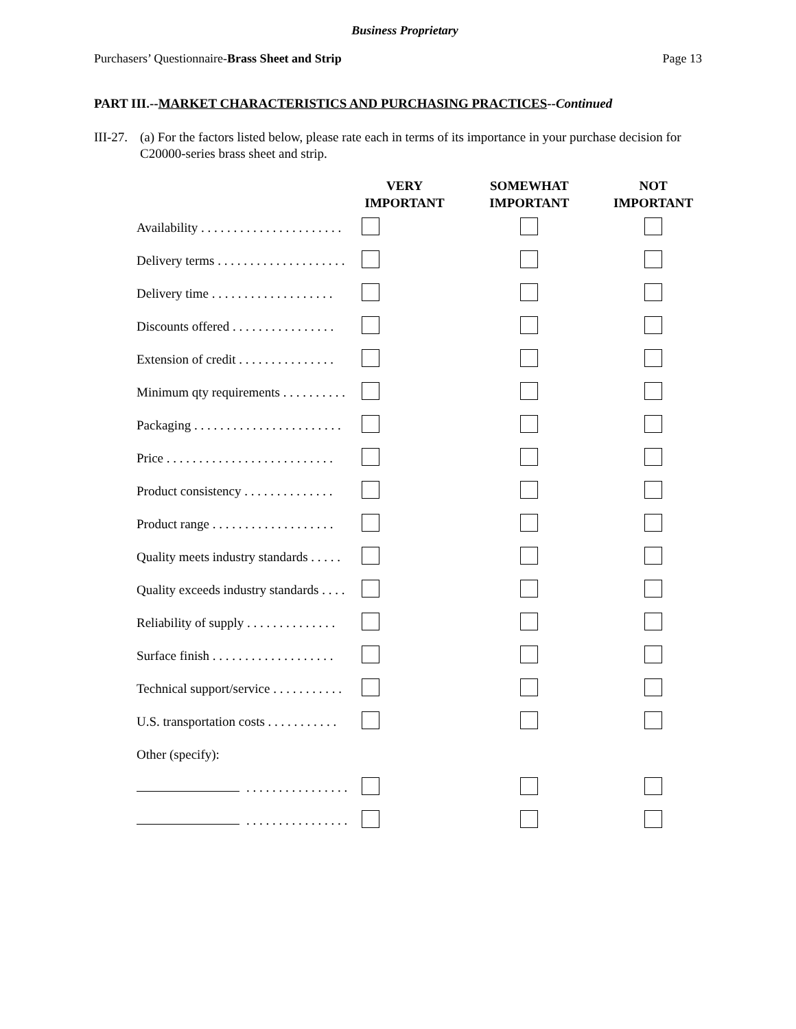Business Proprietary
Purchasers’ Questionnaire-Brass Sheet and Strip Page 13
PART III.--MARKET CHARACTERISTICS AND PURCHASING PRACTICES--Continued
III-27. (a) For the factors listed below, please rate each in terms of its importance in your purchase decision for C20000-series brass sheet and strip.
| | VERY IMPORTANT | SOMEWHAT IMPORTANT | NOT IMPORTANT |
| --- | --- | --- | --- |
| Availability . . . . . . . . . . . . . . . . . . . . . . | | | |
| Delivery terms . . . . . . . . . . . . . . . . . . . . | | | |
| Delivery time . . . . . . . . . . . . . . . . . . . | | | |
| Discounts offered . . . . . . . . . . . . . . . . | | | |
| Extension of credit . . . . . . . . . . . . . . . | | | |
| Minimum qty requirements . . . . . . . . . . | | | |
| Packaging . . . . . . . . . . . . . . . . . . . . . . . | | | |
| Price . . . . . . . . . . . . . . . . . . . . . . . . . . | | | |
| Product consistency . . . . . . . . . . . . . . | | | |
| Product range . . . . . . . . . . . . . . . . . . . | | | |
| Quality meets industry standards . . . . . | | | |
| Quality exceeds industry standards . . . . | | | |
| Reliability of supply . . . . . . . . . . . . . . | | | |
| Surface finish . . . . . . . . . . . . . . . . . . . | | | |
| Technical support/service . . . . . . . . . . . | | | |
| U.S. transportation costs . . . . . . . . . . . | | | |
| Other (specify): | | | |
| . . . . . . . . . . . . . . . . | | | |
| . . . . . . . . . . . . . . . . | | | |